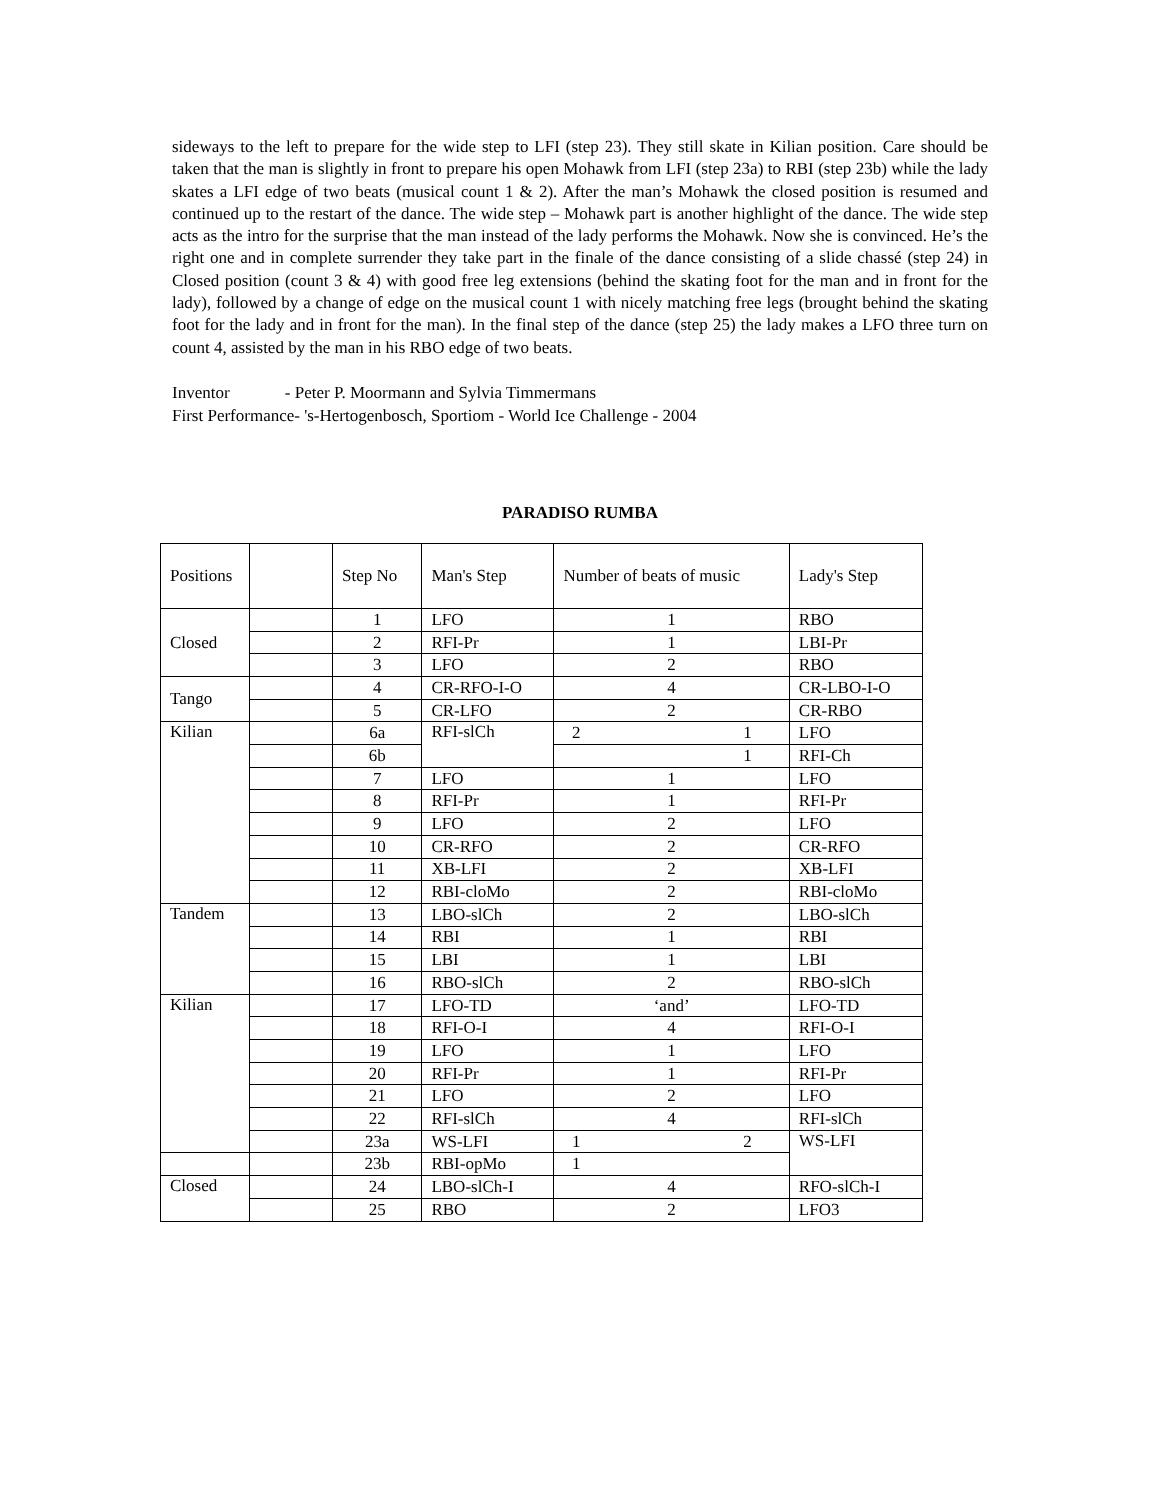sideways to the left to prepare for the wide step to LFI (step 23). They still skate in Kilian position. Care should be taken that the man is slightly in front to prepare his open Mohawk from LFI (step 23a) to RBI (step 23b) while the lady skates a LFI edge of two beats (musical count 1 & 2). After the man’s Mohawk the closed position is resumed and continued up to the restart of the dance. The wide step – Mohawk part is another highlight of the dance. The wide step acts as the intro for the surprise that the man instead of the lady performs the Mohawk. Now she is convinced. He’s the right one and in complete surrender they take part in the finale of the dance consisting of a slide chassé (step 24) in Closed position (count 3 & 4) with good free leg extensions (behind the skating foot for the man and in front for the lady), followed by a change of edge on the musical count 1 with nicely matching free legs (brought behind the skating foot for the lady and in front for the man). In the final step of the dance (step 25) the lady makes a LFO three turn on count 4, assisted by the man in his RBO edge of two beats.
Inventor - Peter P. Moormann and Sylvia Timmermans
First Performance- 's-Hertogenbosch, Sportiom - World Ice Challenge - 2004
PARADISO RUMBA
| Positions | | Step No | Man's Step | Number of beats of music | Lady's Step |
| Closed | | 1 | LFO | 1 | RBO |
| | | 2 | RFI-Pr | 1 | LBI-Pr |
| | | 3 | LFO | 2 | RBO |
| Tango | | 4 | CR-RFO-I-O | 4 | CR-LBO-I-O |
| | | 5 | CR-LFO | 2 | CR-RBO |
| Kilian | | 6a | RFI-slCh | 2 1 | LFO |
| | | 6b | | 1 | RFI-Ch |
| | | 7 | LFO | 1 | LFO |
| | | 8 | RFI-Pr | 1 | RFI-Pr |
| | | 9 | LFO | 2 | LFO |
| | | 10 | CR-RFO | 2 | CR-RFO |
| | | 11 | XB-LFI | 2 | XB-LFI |
| | | 12 | RBI-cloMo | 2 | RBI-cloMo |
| Tandem | | 13 | LBO-slCh | 2 | LBO-slCh |
| | | 14 | RBI | 1 | RBI |
| | | 15 | LBI | 1 | LBI |
| | | 16 | RBO-slCh | 2 | RBO-slCh |
| Kilian | | 17 | LFO-TD | ‘and’ | LFO-TD |
| | | 18 | RFI-O-I | 4 | RFI-O-I |
| | | 19 | LFO | 1 | LFO |
| | | 20 | RFI-Pr | 1 | RFI-Pr |
| | | 21 | LFO | 2 | LFO |
| | | 22 | RFI-slCh | 4 | RFI-slCh |
| | | 23a | WS-LFI | 1 2 | WS-LFI |
| | | 23b | RBI-opMo | 1 | |
| Closed | | 24 | LBO-slCh-I | 4 | RFO-slCh-I |
| | | 25 | RBO | 2 | LFO3 |